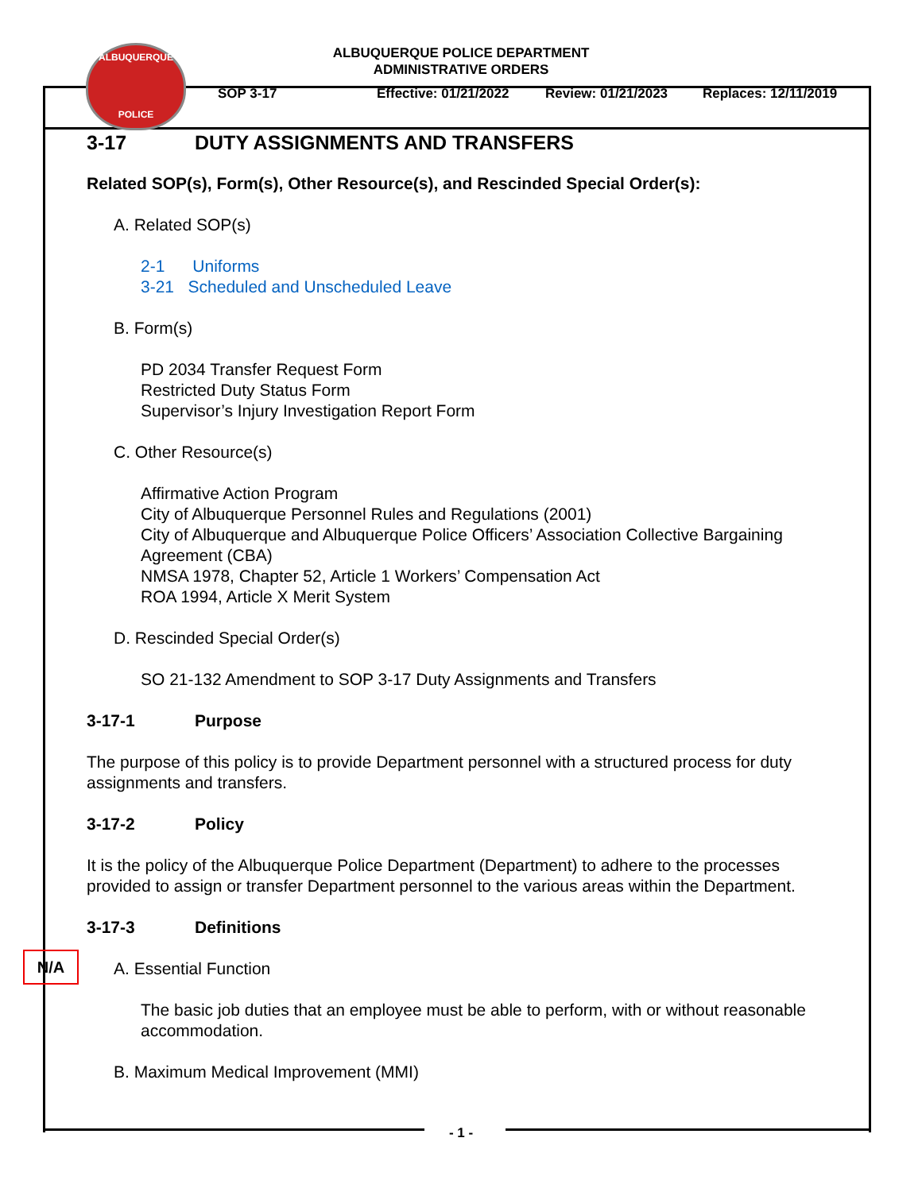ALBUQUERQUE
POLICE
ALBUQUERQUE POLICE DEPARTMENT
ADMINISTRATIVE ORDERS
SOP 3-17 Effective: 01/21/2022 Review: 01/21/2023 Replaces: 12/11/2019
3-17 DUTY ASSIGNMENTS AND TRANSFERS
Related SOP(s), Form(s), Other Resource(s), and Rescinded Special Order(s):
A. Related SOP(s)
2-1 Uniforms
3-21 Scheduled and Unscheduled Leave
B. Form(s)
PD 2034 Transfer Request Form
Restricted Duty Status Form
Supervisor’s Injury Investigation Report Form
C. Other Resource(s)
Affirmative Action Program
City of Albuquerque Personnel Rules and Regulations (2001)
City of Albuquerque and Albuquerque Police Officers’ Association Collective Bargaining Agreement (CBA)
NMSA 1978, Chapter 52, Article 1 Workers’ Compensation Act
ROA 1994, Article X Merit System
D. Rescinded Special Order(s)
SO 21-132 Amendment to SOP 3-17 Duty Assignments and Transfers
3-17-1 Purpose
The purpose of this policy is to provide Department personnel with a structured process for duty assignments and transfers.
3-17-2 Policy
It is the policy of the Albuquerque Police Department (Department) to adhere to the processes provided to assign or transfer Department personnel to the various areas within the Department.
3-17-3 Definitions
A. Essential Function
The basic job duties that an employee must be able to perform, with or without reasonable accommodation.
B. Maximum Medical Improvement (MMI)
N/A
- 1 -